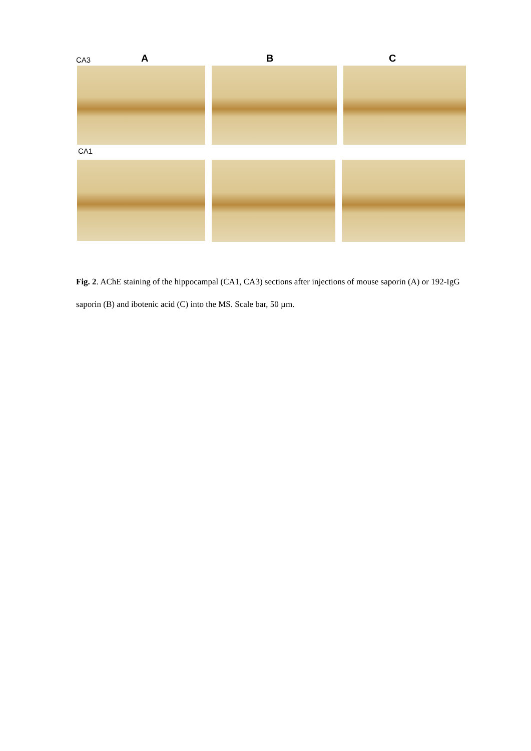CA3 A B C
CA1
Fig. 2. AChE staining of the hippocampal (CA1, CA3) sections after injections of mouse saporin (A) or 192-IgG saporin (B) and ibotenic acid (C) into the MS. Scale bar, 50 µm.